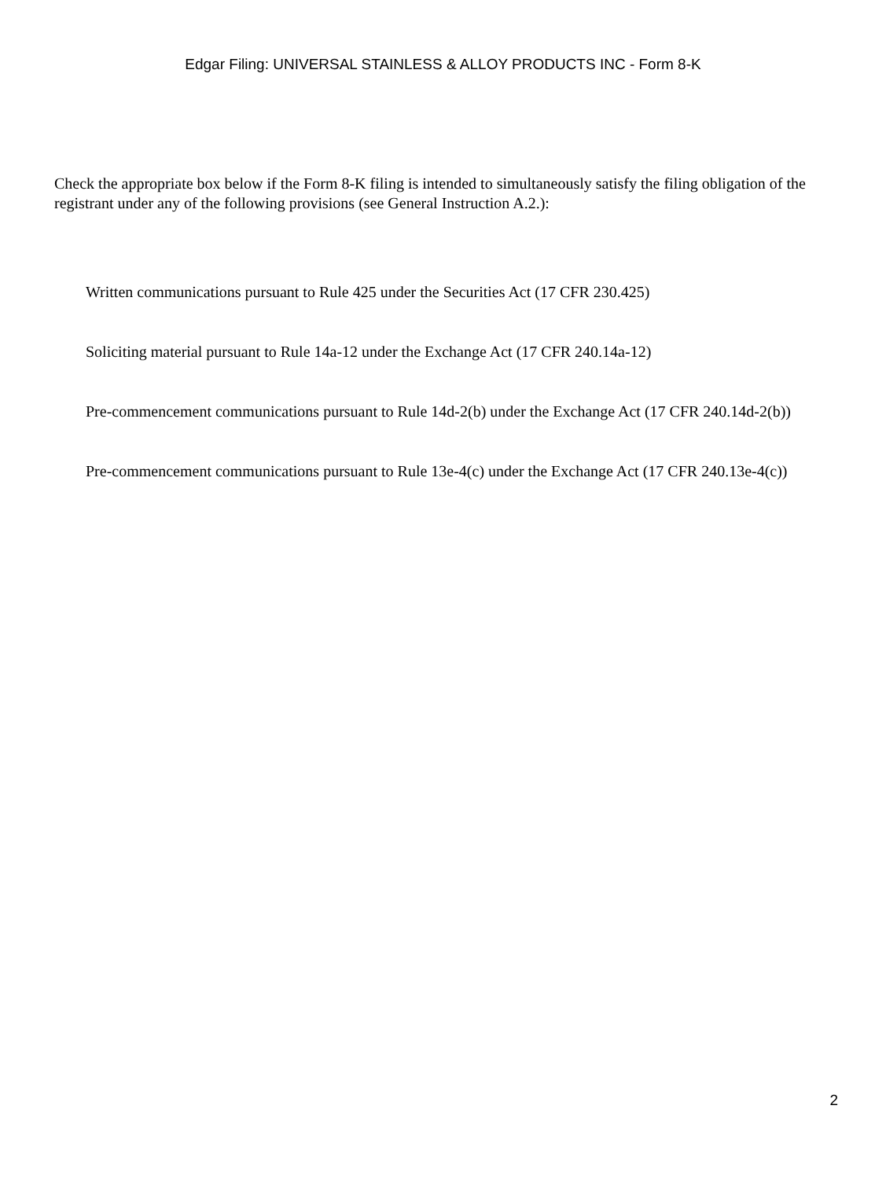Edgar Filing: UNIVERSAL STAINLESS & ALLOY PRODUCTS INC - Form 8-K
Check the appropriate box below if the Form 8-K filing is intended to simultaneously satisfy the filing obligation of the registrant under any of the following provisions (see General Instruction A.2.):
Written communications pursuant to Rule 425 under the Securities Act (17 CFR 230.425)
Soliciting material pursuant to Rule 14a-12 under the Exchange Act (17 CFR 240.14a-12)
Pre-commencement communications pursuant to Rule 14d-2(b) under the Exchange Act (17 CFR 240.14d-2(b))
Pre-commencement communications pursuant to Rule 13e-4(c) under the Exchange Act (17 CFR 240.13e-4(c))
2